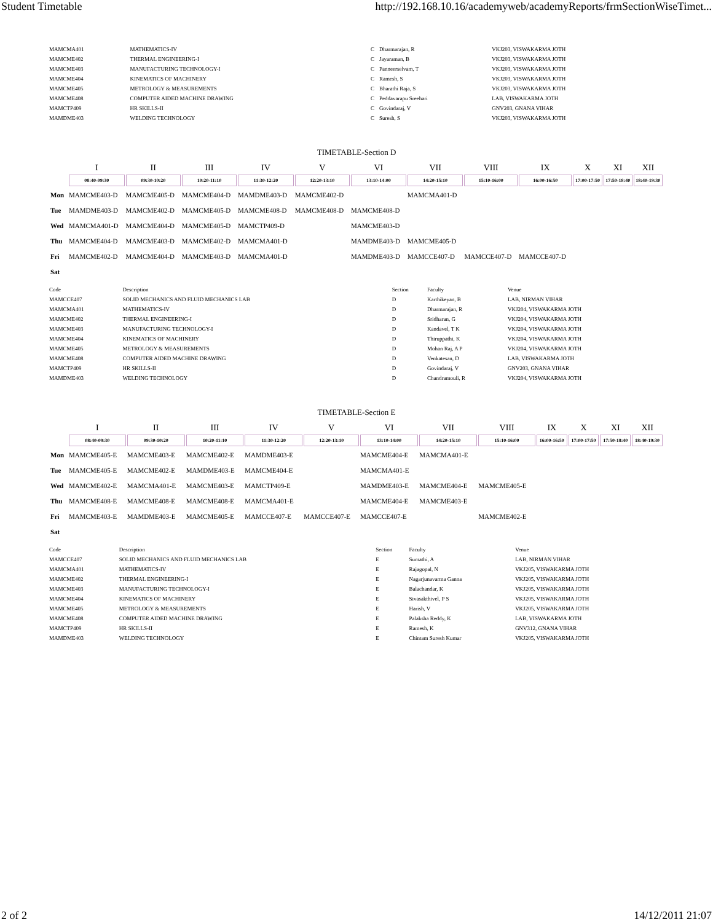Student Timetable http://192.168.10.16/academyweb/academyReports/frmSectionWiseTimet...
| MAMCMA401 | MATHEMATICS-IV | C | Dharmarajan, R | VKJ203, VISWAKARMA JOTH |
| MAMCME402 | THERMAL ENGINEERING-I | C | Jayaraman, B | VKJ203, VISWAKARMA JOTH |
| MAMCME403 | MANUFACTURING TECHNOLOGY-I | C | Panneerselvam, T | VKJ203, VISWAKARMA JOTH |
| MAMCME404 | KINEMATICS OF MACHINERY | C | Ramesh, S | VKJ203, VISWAKARMA JOTH |
| MAMCME405 | METROLOGY & MEASUREMENTS | C | Bharathi Raja, S | VKJ203, VISWAKARMA JOTH |
| MAMCME408 | COMPUTER AIDED MACHINE DRAWING | C | Peddavarapu Sreehari | LAB, VISWAKARMA JOTH |
| MAMCTP409 | HR SKILLS-II | C | Govindaraj, V | GNV203, GNANA VIHAR |
| MAMDME403 | WELDING TECHNOLOGY | C | Suresh, S | VKJ203, VISWAKARMA JOTH |
TIMETABLE-Section D
| | I | II | III | IV | V | VI | VII | VIII | IX | X | XI | XII |
| --- | --- | --- | --- | --- | --- | --- | --- | --- | --- | --- | --- | --- |
| | 08:40-09:30 | 09:30-10:20 | 10:20-11:10 | 11:30-12:20 | 12:20-13:10 | 13:10-14:00 | 14:20-15:10 | 15:10-16:00 | 16:00-16:50 | 17:00-17:50 | 17:50-18:40 | 18:40-19:30 |
| Mon | MAMCME403-D | MAMCME405-D | MAMCME404-D | MAMDME403-D | MAMCME402-D | | MAMCMA401-D | | | | | |
| Tue | MAMDME403-D | MAMCME402-D | MAMCME405-D | MAMCME408-D | MAMCME408-D | MAMCME408-D | | | | | | |
| Wed | MAMCMA401-D | MAMCME404-D | MAMCME405-D | MAMCTP409-D | | MAMCME403-D | | | | | | |
| Thu | MAMCME404-D | MAMCME403-D | MAMCME402-D | MAMCMA401-D | | MAMDME403-D | MAMCME405-D | | | | | |
| Fri | MAMCME402-D | MAMCME404-D | MAMCME403-D | MAMCMA401-D | | MAMDME403-D | MAMCCE407-D | MAMCCE407-D | MAMCCE407-D | | | |
| Sat | | | | | | | | | | | | |
| Code | Description | Section | Faculty | Venue |
| --- | --- | --- | --- | --- |
| MAMCCE407 | SOLID MECHANICS AND FLUID MECHANICS LAB | D | Karthikeyan, B | LAB, NIRMAN VIHAR |
| MAMCMA401 | MATHEMATICS-IV | D | Dharmarajan, R | VKJ204, VISWAKARMA JOTH |
| MAMCME402 | THERMAL ENGINEERING-I | D | Sridharan, G | VKJ204, VISWAKARMA JOTH |
| MAMCME403 | MANUFACTURING TECHNOLOGY-I | D | Kandavel, T K | VKJ204, VISWAKARMA JOTH |
| MAMCME404 | KINEMATICS OF MACHINERY | D | Thiruppathi, K | VKJ204, VISWAKARMA JOTH |
| MAMCME405 | METROLOGY & MEASUREMENTS | D | Mohan Raj, A P | VKJ204, VISWAKARMA JOTH |
| MAMCME408 | COMPUTER AIDED MACHINE DRAWING | D | Venkatesan, D | LAB, VISWAKARMA JOTH |
| MAMCTP409 | HR SKILLS-II | D | Govindaraj, V | GNV203, GNANA VIHAR |
| MAMDME403 | WELDING TECHNOLOGY | D | Chandramouli, R | VKJ204, VISWAKARMA JOTH |
TIMETABLE-Section E
| | I | II | III | IV | V | VI | VII | VIII | IX | X | XI | XII |
| --- | --- | --- | --- | --- | --- | --- | --- | --- | --- | --- | --- | --- |
| | 08:40-09:30 | 09:30-10:20 | 10:20-11:10 | 11:30-12:20 | 12:20-13:10 | 13:10-14:00 | 14:20-15:10 | 15:10-16:00 | 16:00-16:50 | 17:00-17:50 | 17:50-18:40 | 18:40-19:30 |
| Mon | MAMCME405-E | MAMCME403-E | MAMCME402-E | MAMDME403-E | | MAMCME404-E | MAMCMA401-E | | | | | |
| Tue | MAMCME405-E | MAMCME402-E | MAMDME403-E | MAMCME404-E | | MAMCMA401-E | | | | | | |
| Wed | MAMCME402-E | MAMCMA401-E | MAMCME403-E | MAMCTP409-E | | MAMDME403-E | MAMCME404-E | MAMCME405-E | | | | |
| Thu | MAMCME408-E | MAMCME408-E | MAMCME408-E | MAMCMA401-E | | MAMCME404-E | MAMCME403-E | | | | | |
| Fri | MAMCME403-E | MAMDME403-E | MAMCME405-E | MAMCCE407-E | MAMCCE407-E | MAMCCE407-E | | MAMCME402-E | | | | |
| Sat | | | | | | | | | | | | |
| Code | Description | Section | Faculty | Venue |
| --- | --- | --- | --- | --- |
| MAMCCE407 | SOLID MECHANICS AND FLUID MECHANICS LAB | E | Sumathi, A | LAB, NIRMAN VIHAR |
| MAMCMA401 | MATHEMATICS-IV | E | Rajagopal, N | VKJ205, VISWAKARMA JOTH |
| MAMCME402 | THERMAL ENGINEERING-I | E | Nagarjunavarma Ganna | VKJ205, VISWAKARMA JOTH |
| MAMCME403 | MANUFACTURING TECHNOLOGY-I | E | Balachandar, K | VKJ205, VISWAKARMA JOTH |
| MAMCME404 | KINEMATICS OF MACHINERY | E | Sivasakthivel, P S | VKJ205, VISWAKARMA JOTH |
| MAMCME405 | METROLOGY & MEASUREMENTS | E | Harish, V | VKJ205, VISWAKARMA JOTH |
| MAMCME408 | COMPUTER AIDED MACHINE DRAWING | E | Palaksha Reddy, K | LAB, VISWAKARMA JOTH |
| MAMCTP409 | HR SKILLS-II | E | Ramesh, K | GNV312, GNANA VIHAR |
| MAMDME403 | WELDING TECHNOLOGY | E | Chintam Suresh Kumar | VKJ205, VISWAKARMA JOTH |
2 of 2 14/12/2011 21:07